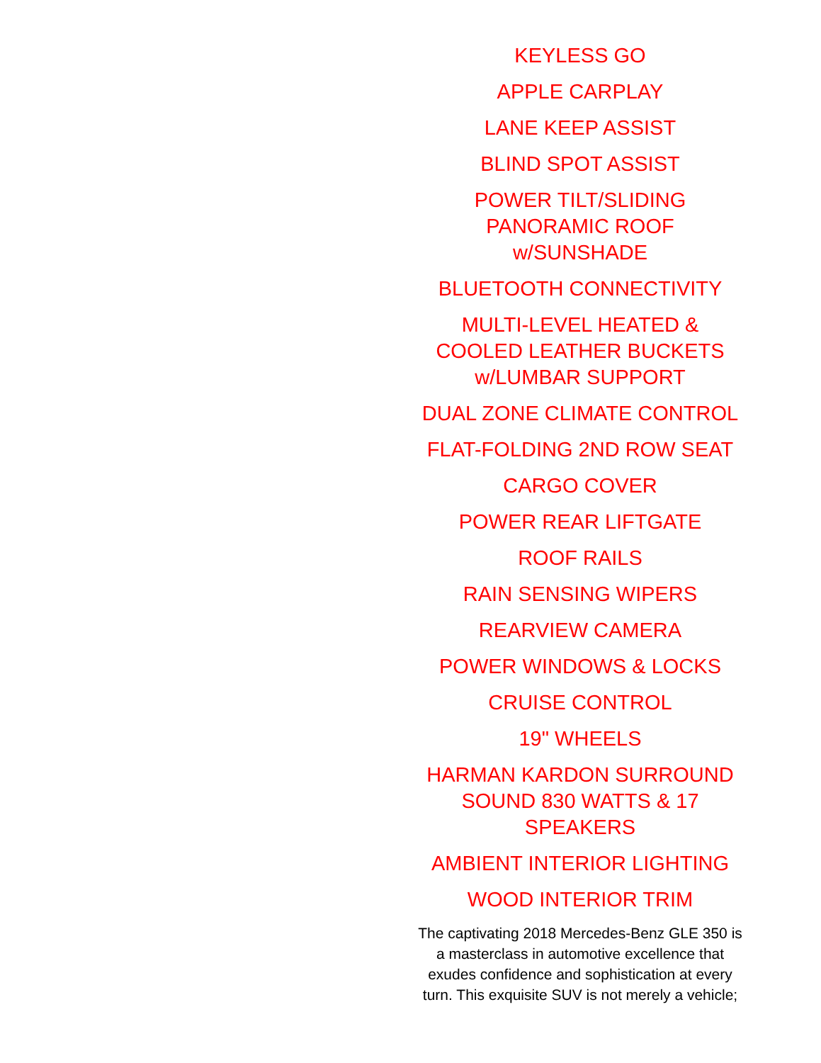KEYLESS GO
APPLE CARPLAY
LANE KEEP ASSIST
BLIND SPOT ASSIST
POWER TILT/SLIDING
PANORAMIC ROOF
w/SUNSHADE
BLUETOOTH CONNECTIVITY
MULTI-LEVEL HEATED &
COOLED LEATHER BUCKETS
w/LUMBAR SUPPORT
DUAL ZONE CLIMATE CONTROL
FLAT-FOLDING 2ND ROW SEAT
CARGO COVER
POWER REAR LIFTGATE
ROOF RAILS
RAIN SENSING WIPERS
REARVIEW CAMERA
POWER WINDOWS & LOCKS
CRUISE CONTROL
19" WHEELS
HARMAN KARDON SURROUND
SOUND 830 WATTS & 17
SPEAKERS
AMBIENT INTERIOR LIGHTING
WOOD INTERIOR TRIM
The captivating 2018 Mercedes-Benz GLE 350 is a masterclass in automotive excellence that exudes confidence and sophistication at every turn. This exquisite SUV is not merely a vehicle;